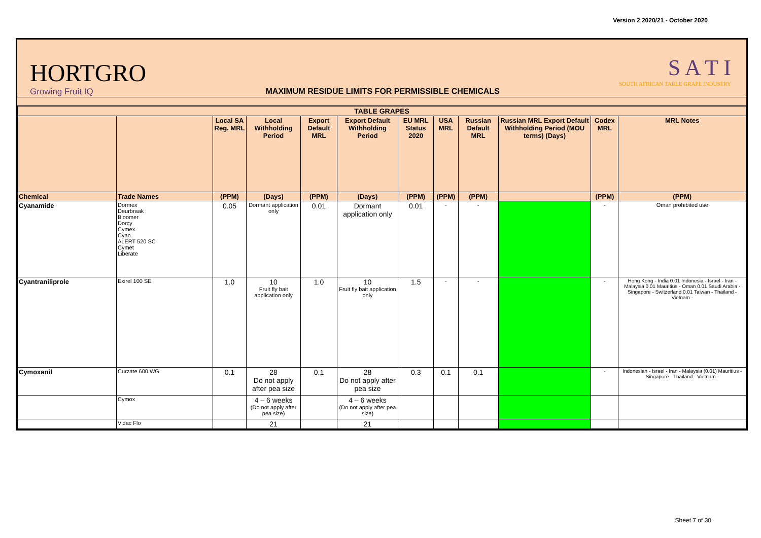Version 2 2020/21 - October 2020
HORTGRO
Growing Fruit IQ
MAXIMUM RESIDUE LIMITS FOR PERMISSIBLE CHEMICALS
S A T I
SOUTH AFRICAN TABLE GRAPE INDUSTRY
| TABLE GRAPES | | | | | | | | | | | |
| --- | --- | --- | --- | --- | --- | --- | --- | --- | --- | --- | --- |
| | | Local SA Reg. MRL | Local Withholding Period | Export Default MRL | Export Default Withholding Period | EU MRL Status 2020 | USA MRL | Russian Default MRL | Russian MRL Export Default Withholding Period (MOU terms) (Days) | Codex MRL | MRL Notes |
| Chemical | Trade Names | (PPM) | (Days) | (PPM) | (Days) | (PPM) | (PPM) | (PPM) | | (PPM) | (PPM) |
| Cyanamide | Dormex Deurbraak Bloomer Dorcy Cymex Cyan ALERT 520 SC Cymet Liberate | 0.05 | Dormant application only | 0.01 | Dormant application only | 0.01 | - | - | | - | Oman prohibited use |
| Cyantraniliprole | Exirel 100 SE | 1.0 | 10 Fruit fly bait application only | 1.0 | 10 Fruit fly bait application only | 1.5 | - | - | | - | Hong Kong - India 0.01 Indonesia - Israel - Iran - Malaysia 0.01 Mauritius - Oman 0.01 Saudi Arabia - Singapore - Switzerland 0.01 Taiwan - Thailand - Vietnam - |
| Cymoxanil | Curzate 600 WG | 0.1 | 28 Do not apply after pea size | 0.1 | 28 Do not apply after pea size | 0.3 | 0.1 | 0.1 | | - | Indonesian - Israel - Iran - Malaysia (0.01) Mauritius - Singapore - Thailand - Vietnam - |
| | Cymox | | 4 – 6 weeks (Do not apply after pea size) | | 4 – 6 weeks (Do not apply after pea size) | | | | | | |
| | Vidac Flo | | 21 | | 21 | | | | | | |
Sheet 7 of 30